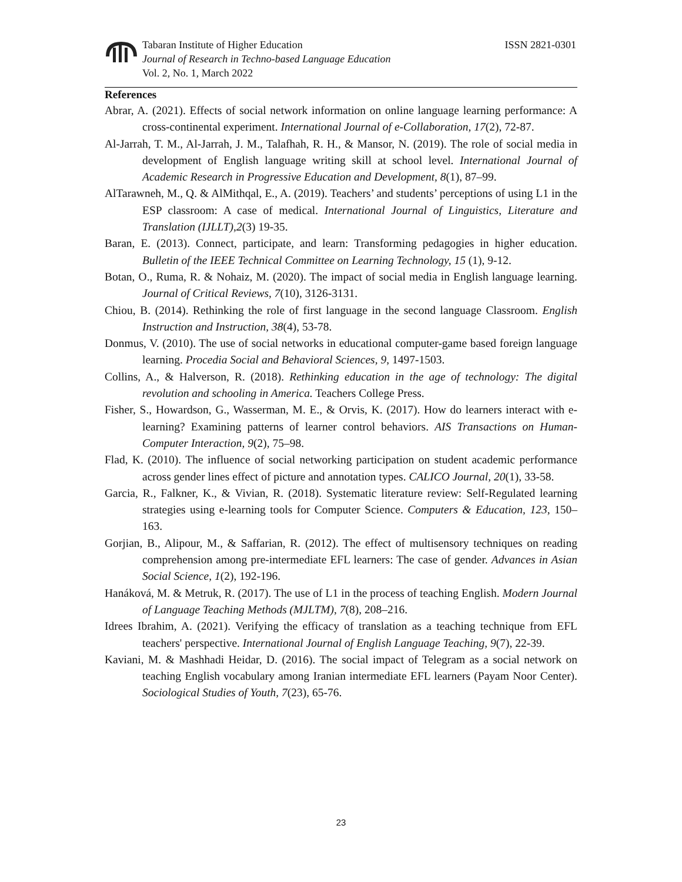Tabaran Institute of Higher Education
Journal of Research in Techno-based Language Education
Vol. 2, No. 1, March 2022
ISSN 2821-0301
References
Abrar, A. (2021). Effects of social network information on online language learning performance: A cross-continental experiment. International Journal of e-Collaboration, 17(2), 72-87.
Al-Jarrah, T. M., Al-Jarrah, J. M., Talafhah, R. H., & Mansor, N. (2019). The role of social media in development of English language writing skill at school level. International Journal of Academic Research in Progressive Education and Development, 8(1), 87–99.
AlTarawneh, M., Q. & AlMithqal, E., A. (2019). Teachers’ and students’ perceptions of using L1 in the ESP classroom: A case of medical. International Journal of Linguistics, Literature and Translation (IJLLT),2(3) 19-35.
Baran, E. (2013). Connect, participate, and learn: Transforming pedagogies in higher education. Bulletin of the IEEE Technical Committee on Learning Technology, 15 (1), 9-12.
Botan, O., Ruma, R. & Nohaiz, M. (2020). The impact of social media in English language learning. Journal of Critical Reviews, 7(10), 3126-3131.
Chiou, B. (2014). Rethinking the role of first language in the second language Classroom. English Instruction and Instruction, 38(4), 53-78.
Donmus, V. (2010). The use of social networks in educational computer-game based foreign language learning. Procedia Social and Behavioral Sciences, 9, 1497-1503.
Collins, A., & Halverson, R. (2018). Rethinking education in the age of technology: The digital revolution and schooling in America. Teachers College Press.
Fisher, S., Howardson, G., Wasserman, M. E., & Orvis, K. (2017). How do learners interact with e-learning? Examining patterns of learner control behaviors. AIS Transactions on Human-Computer Interaction, 9(2), 75–98.
Flad, K. (2010). The influence of social networking participation on student academic performance across gender lines effect of picture and annotation types. CALICO Journal, 20(1), 33-58.
Garcia, R., Falkner, K., & Vivian, R. (2018). Systematic literature review: Self-Regulated learning strategies using e-learning tools for Computer Science. Computers & Education, 123, 150–163.
Gorjian, B., Alipour, M., & Saffarian, R. (2012). The effect of multisensory techniques on reading comprehension among pre-intermediate EFL learners: The case of gender. Advances in Asian Social Science, 1(2), 192-196.
Hanáková, M. & Metruk, R. (2017). The use of L1 in the process of teaching English. Modern Journal of Language Teaching Methods (MJLTM), 7(8), 208–216.
Idrees Ibrahim, A. (2021). Verifying the efficacy of translation as a teaching technique from EFL teachers' perspective. International Journal of English Language Teaching, 9(7), 22-39.
Kaviani, M. & Mashhadi Heidar, D. (2016). The social impact of Telegram as a social network on teaching English vocabulary among Iranian intermediate EFL learners (Payam Noor Center). Sociological Studies of Youth, 7(23), 65-76.
23